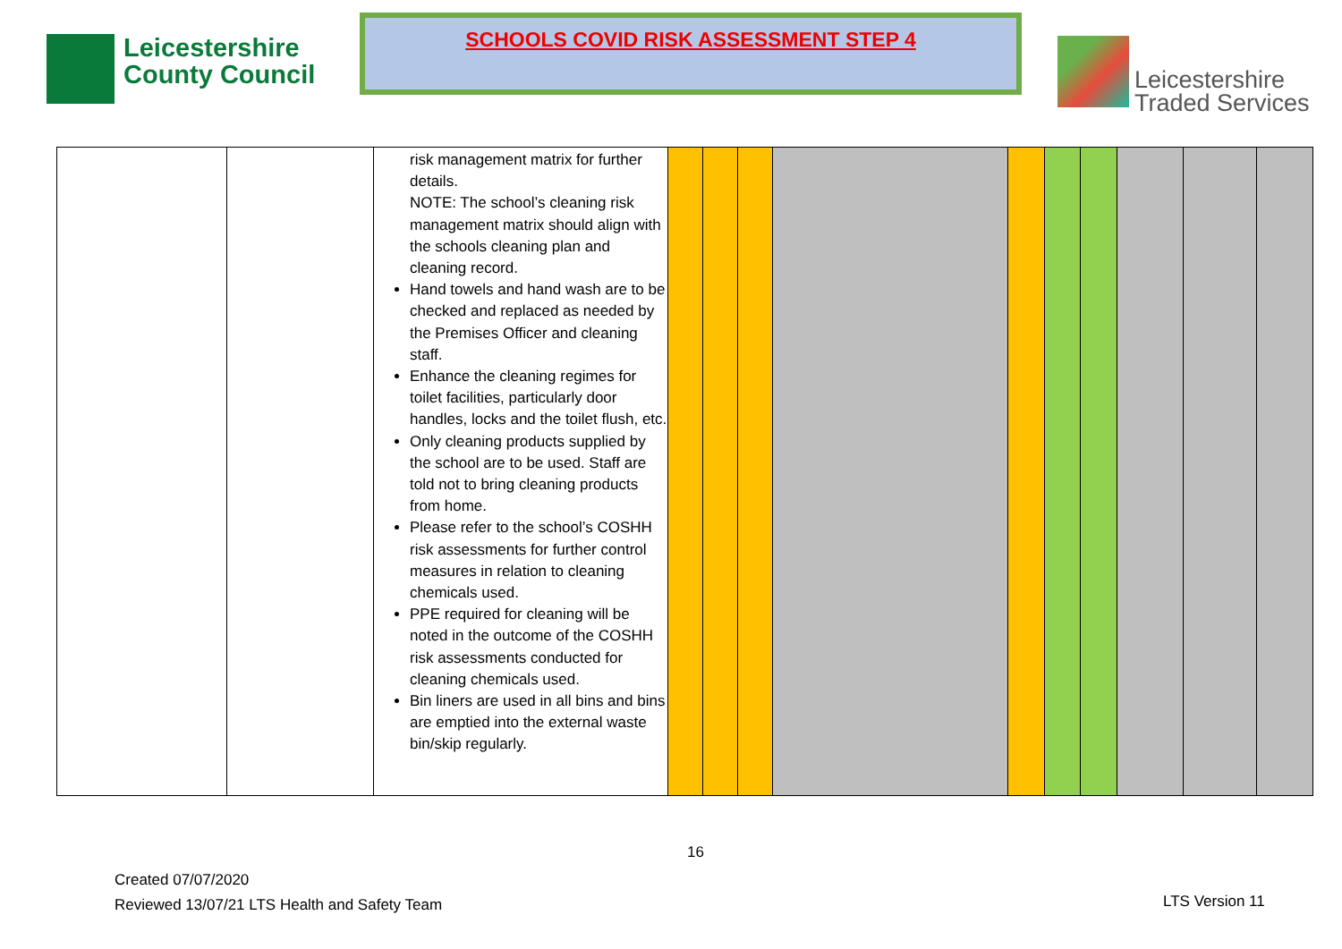Leicestershire
County Council
SCHOOLS COVID RISK ASSESSMENT STEP 4
Leicestershire
Traded Services
| | | risk management matrix for further details. NOTE: The school’s cleaning risk management matrix should align with the schools cleaning plan and cleaning record. Hand towels and hand wash are to be checked and replaced as needed by the Premises Officer and cleaning staff. Enhance the cleaning regimes for toilet facilities, particularly door handles, locks and the toilet flush, etc. Only cleaning products supplied by the school are to be used. Staff are told not to bring cleaning products from home. Please refer to the school’s COSHH risk assessments for further control measures in relation to cleaning chemicals used. PPE required for cleaning will be noted in the outcome of the COSHH risk assessments conducted for cleaning chemicals used. Bin liners are used in all bins and bins are emptied into the external waste bin/skip regularly. | | | | | | | | | | |
16
Created 07/07/2020
Reviewed 13/07/21 LTS Health and Safety Team
LTS Version 11